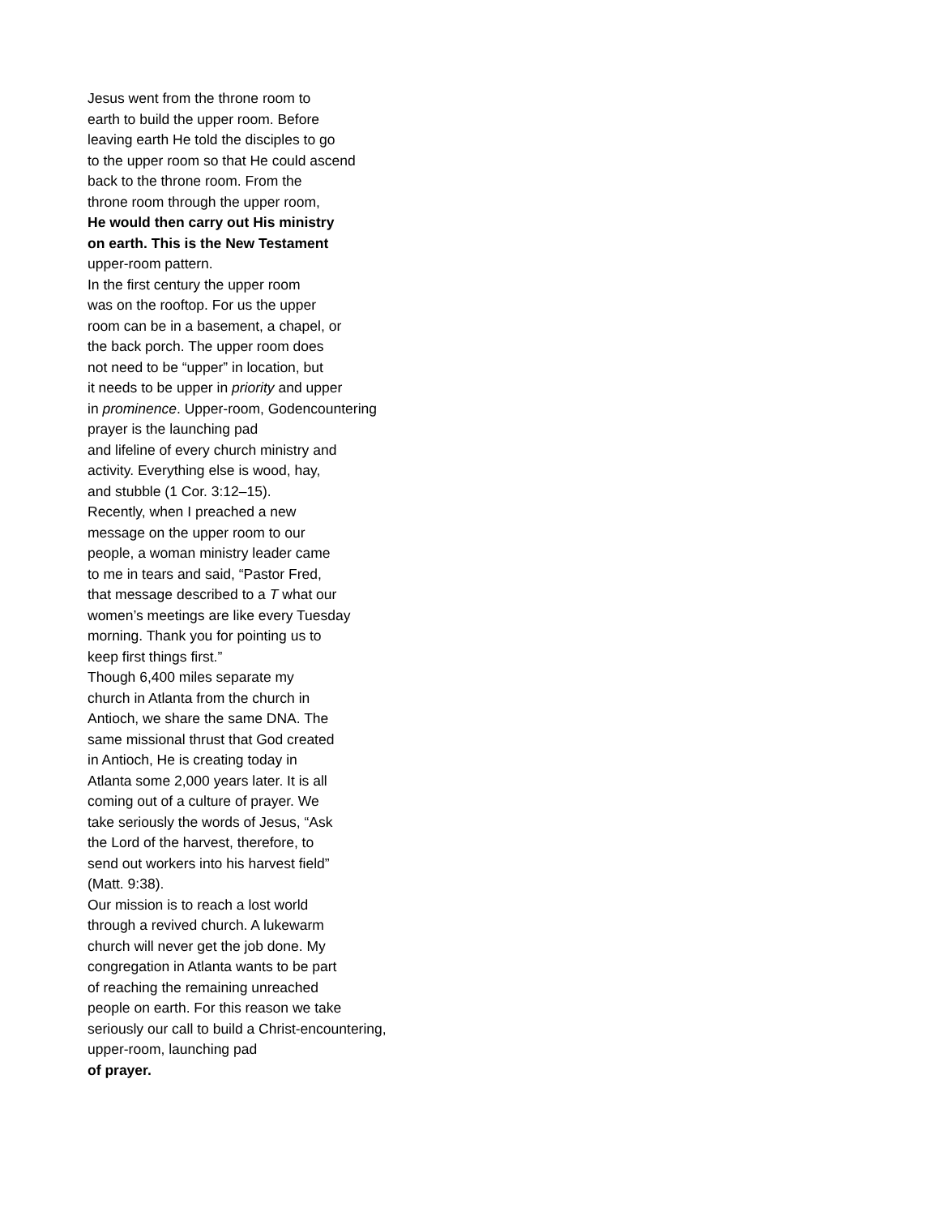Jesus went from the throne room to
earth to build the upper room. Before
leaving earth He told the disciples to go
to the upper room so that He could ascend
back to the throne room. From the
throne room through the upper room,
He would then carry out His ministry
on earth. This is the New Testament
upper-room pattern.
In the first century the upper room
was on the rooftop. For us the upper
room can be in a basement, a chapel, or
the back porch. The upper room does
not need to be “upper” in location, but
it needs to be upper in priority and upper
in prominence. Upper-room, Godencountering
prayer is the launching pad
and lifeline of every church ministry and
activity. Everything else is wood, hay,
and stubble (1 Cor. 3:12–15).
Recently, when I preached a new
message on the upper room to our
people, a woman ministry leader came
to me in tears and said, “Pastor Fred,
that message described to a T what our
women’s meetings are like every Tuesday
morning. Thank you for pointing us to
keep first things first.”
Though 6,400 miles separate my
church in Atlanta from the church in
Antioch, we share the same DNA. The
same missional thrust that God created
in Antioch, He is creating today in
Atlanta some 2,000 years later. It is all
coming out of a culture of prayer. We
take seriously the words of Jesus, “Ask
the Lord of the harvest, therefore, to
send out workers into his harvest field”
(Matt. 9:38).
Our mission is to reach a lost world
through a revived church. A lukewarm
church will never get the job done. My
congregation in Atlanta wants to be part
of reaching the remaining unreached
people on earth. For this reason we take
seriously our call to build a Christ-encountering,
upper-room, launching pad
of prayer.